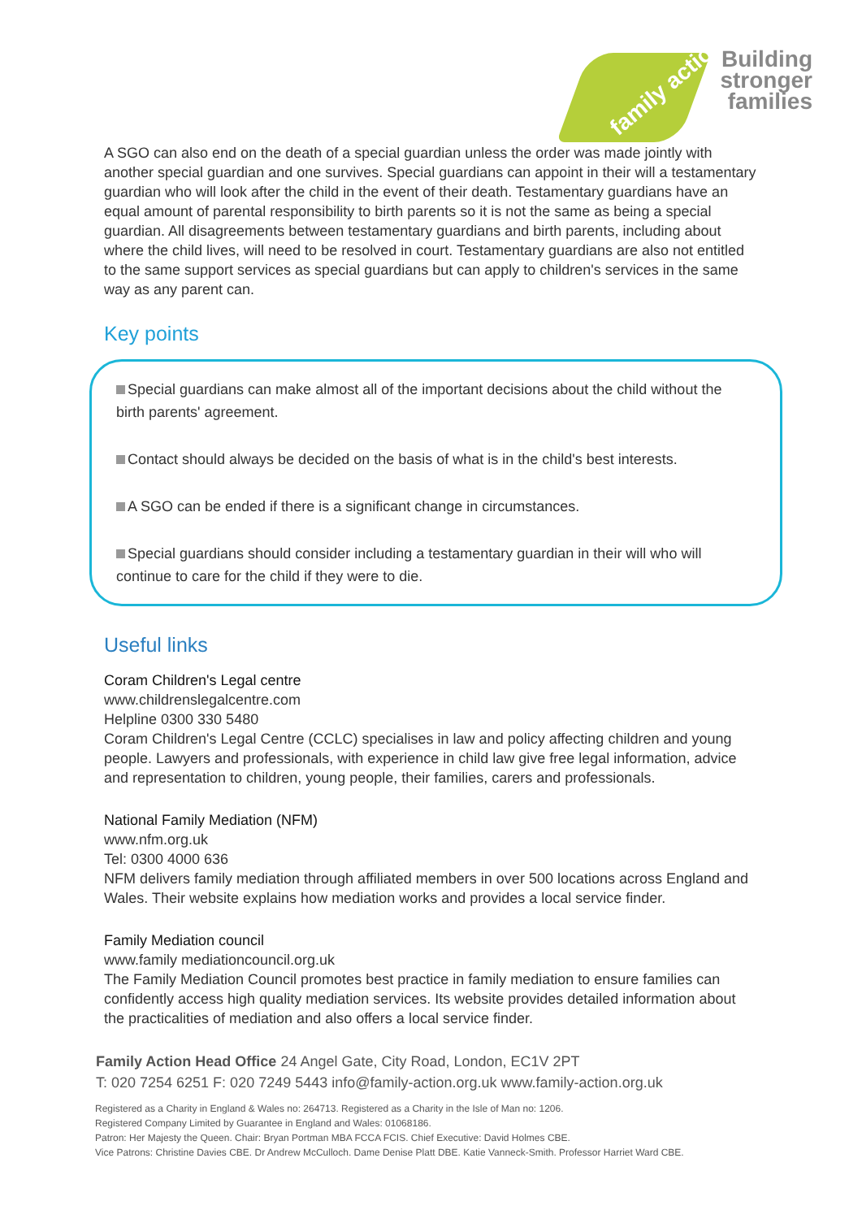family action
Building stronger families
A SGO can also end on the death of a special guardian unless the order was made jointly with another special guardian and one survives. Special guardians can appoint in their will a testamentary guardian who will look after the child in the event of their death. Testamentary guardians have an equal amount of parental responsibility to birth parents so it is not the same as being a special guardian. All disagreements between testamentary guardians and birth parents, including about where the child lives, will need to be resolved in court. Testamentary guardians are also not entitled to the same support services as special guardians but can apply to children's services in the same way as any parent can.
Key points
Special guardians can make almost all of the important decisions about the child without the birth parents' agreement.
Contact should always be decided on the basis of what is in the child's best interests.
A SGO can be ended if there is a significant change in circumstances.
Special guardians should consider including a testamentary guardian in their will who will continue to care for the child if they were to die.
Useful links
Coram Children's Legal centre
www.childrenslegalcentre.com
Helpline 0300 330 5480
Coram Children's Legal Centre (CCLC) specialises in law and policy affecting children and young people. Lawyers and professionals, with experience in child law give free legal information, advice and representation to children, young people, their families, carers and professionals.
National Family Mediation (NFM)
www.nfm.org.uk
Tel: 0300 4000 636
NFM delivers family mediation through affiliated members in over 500 locations across England and Wales. Their website explains how mediation works and provides a local service finder.
Family Mediation council
www.family mediationcouncil.org.uk
The Family Mediation Council promotes best practice in family mediation to ensure families can confidently access high quality mediation services. Its website provides detailed information about the practicalities of mediation and also offers a local service finder.
Family Action Head Office 24 Angel Gate, City Road, London, EC1V 2PT
T: 020 7254 6251 F: 020 7249 5443 info@family-action.org.uk www.family-action.org.uk
Registered as a Charity in England & Wales no: 264713. Registered as a Charity in the Isle of Man no: 1206.
Registered Company Limited by Guarantee in England and Wales: 01068186.
Patron: Her Majesty the Queen. Chair: Bryan Portman MBA FCCA FCIS. Chief Executive: David Holmes CBE.
Vice Patrons: Christine Davies CBE. Dr Andrew McCulloch. Dame Denise Platt DBE. Katie Vanneck-Smith. Professor Harriet Ward CBE.